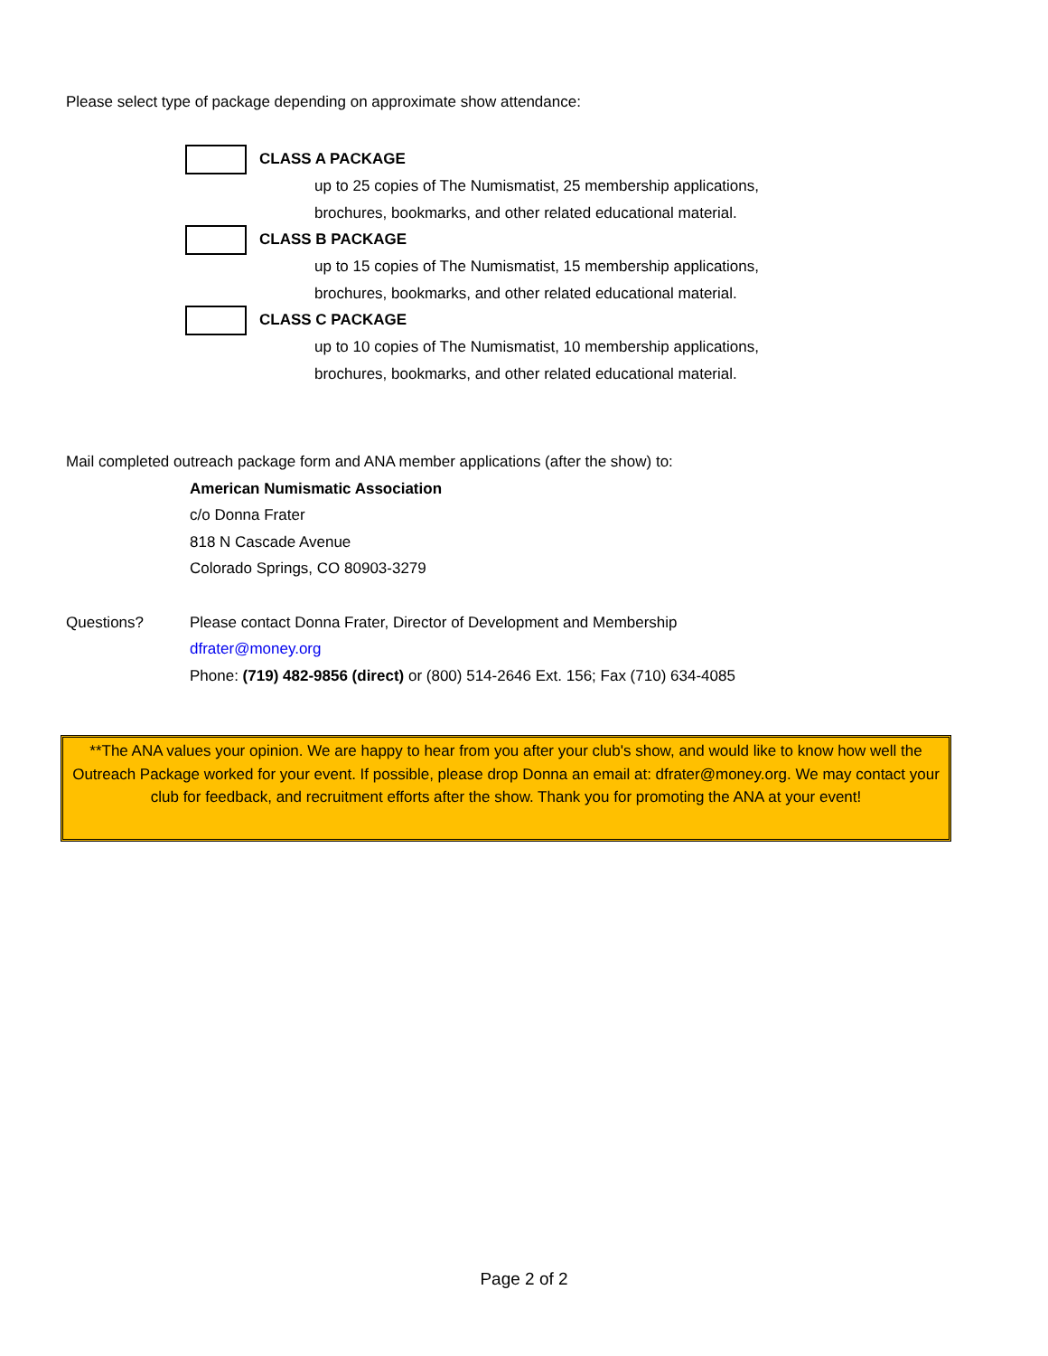Please select type of package depending on approximate show attendance:
CLASS A PACKAGE
up to 25 copies of The Numismatist, 25 membership applications,
brochures, bookmarks, and other related educational material.
CLASS B PACKAGE
up to 15 copies of The Numismatist, 15 membership applications,
brochures, bookmarks, and other related educational material.
CLASS C PACKAGE
up to 10 copies of The Numismatist, 10 membership applications,
brochures, bookmarks, and other related educational material.
Mail completed outreach package form and ANA member applications (after the show) to:
American Numismatic Association
c/o Donna Frater
818 N Cascade Avenue
Colorado Springs, CO 80903-3279
Questions? Please contact Donna Frater, Director of Development and Membership
dfrater@money.org
Phone: (719) 482-9856 (direct) or (800) 514-2646 Ext. 156; Fax (710) 634-4085
**The ANA values your opinion. We are happy to hear from you after your club's show, and would like to know how well the Outreach Package worked for your event. If possible, please drop Donna an email at: dfrater@money.org. We may contact your club for feedback, and recruitment efforts after the show. Thank you for promoting the ANA at your event!
Page 2 of 2